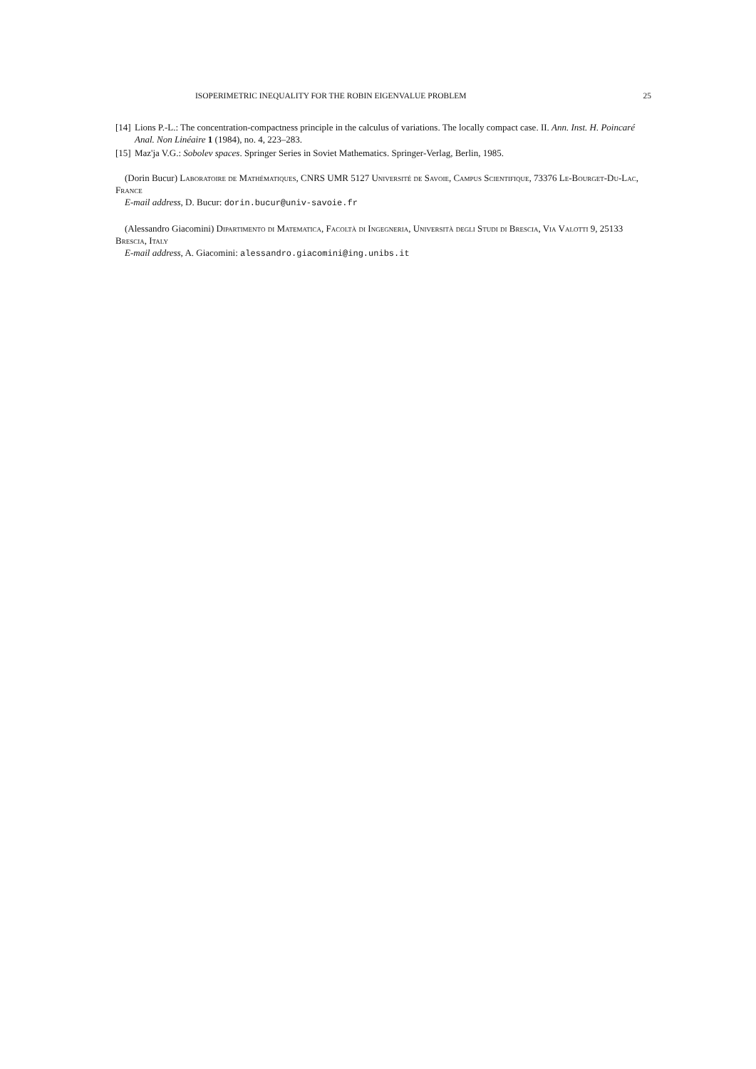ISOPERIMETRIC INEQUALITY FOR THE ROBIN EIGENVALUE PROBLEM 25
[14] Lions P.-L.: The concentration-compactness principle in the calculus of variations. The locally compact case. II. Ann. Inst. H. Poincaré Anal. Non Linéaire 1 (1984), no. 4, 223–283.
[15] Maz'ja V.G.: Sobolev spaces. Springer Series in Soviet Mathematics. Springer-Verlag, Berlin, 1985.
(Dorin Bucur) Laboratoire de Mathématiques, CNRS UMR 5127 Université de Savoie, Campus Scientifique, 73376 Le-Bourget-Du-Lac, France
E-mail address, D. Bucur: dorin.bucur@univ-savoie.fr
(Alessandro Giacomini) Dipartimento di Matematica, Facoltà di Ingegneria, Università degli Studi di Brescia, Via Valotti 9, 25133 Brescia, Italy
E-mail address, A. Giacomini: alessandro.giacomini@ing.unibs.it